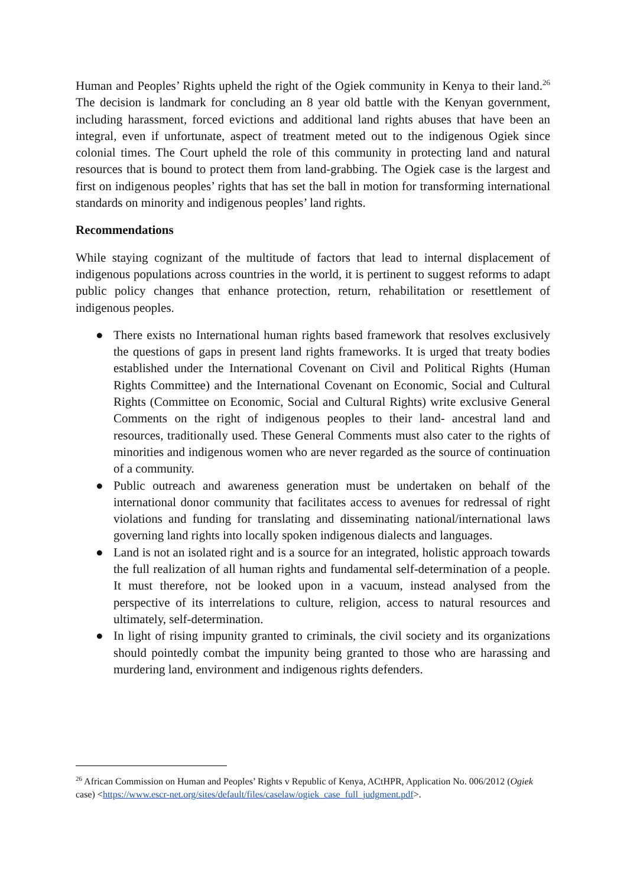Human and Peoples’ Rights upheld the right of the Ogiek community in Kenya to their land.<sup>26</sup> The decision is landmark for concluding an 8 year old battle with the Kenyan government, including harassment, forced evictions and additional land rights abuses that have been an integral, even if unfortunate, aspect of treatment meted out to the indigenous Ogiek since colonial times. The Court upheld the role of this community in protecting land and natural resources that is bound to protect them from land-grabbing. The Ogiek case is the largest and first on indigenous peoples’ rights that has set the ball in motion for transforming international standards on minority and indigenous peoples’ land rights.
Recommendations
While staying cognizant of the multitude of factors that lead to internal displacement of indigenous populations across countries in the world, it is pertinent to suggest reforms to adapt public policy changes that enhance protection, return, rehabilitation or resettlement of indigenous peoples.
● There exists no International human rights based framework that resolves exclusively the questions of gaps in present land rights frameworks. It is urged that treaty bodies established under the International Covenant on Civil and Political Rights (Human Rights Committee) and the International Covenant on Economic, Social and Cultural Rights (Committee on Economic, Social and Cultural Rights) write exclusive General Comments on the right of indigenous peoples to their land- ancestral land and resources, traditionally used. These General Comments must also cater to the rights of minorities and indigenous women who are never regarded as the source of continuation of a community.
● Public outreach and awareness generation must be undertaken on behalf of the international donor community that facilitates access to avenues for redressal of right violations and funding for translating and disseminating national/international laws governing land rights into locally spoken indigenous dialects and languages.
● Land is not an isolated right and is a source for an integrated, holistic approach towards the full realization of all human rights and fundamental self-determination of a people. It must therefore, not be looked upon in a vacuum, instead analysed from the perspective of its interrelations to culture, religion, access to natural resources and ultimately, self-determination.
● In light of rising impunity granted to criminals, the civil society and its organizations should pointedly combat the impunity being granted to those who are harassing and murdering land, environment and indigenous rights defenders.
<sup>26</sup> African Commission on Human and Peoples’ Rights v Republic of Kenya, ACtHPR, Application No. 006/2012 (Ogiek case) <https://www.escr-net.org/sites/default/files/caselaw/ogiek_case_full_judgment.pdf>.